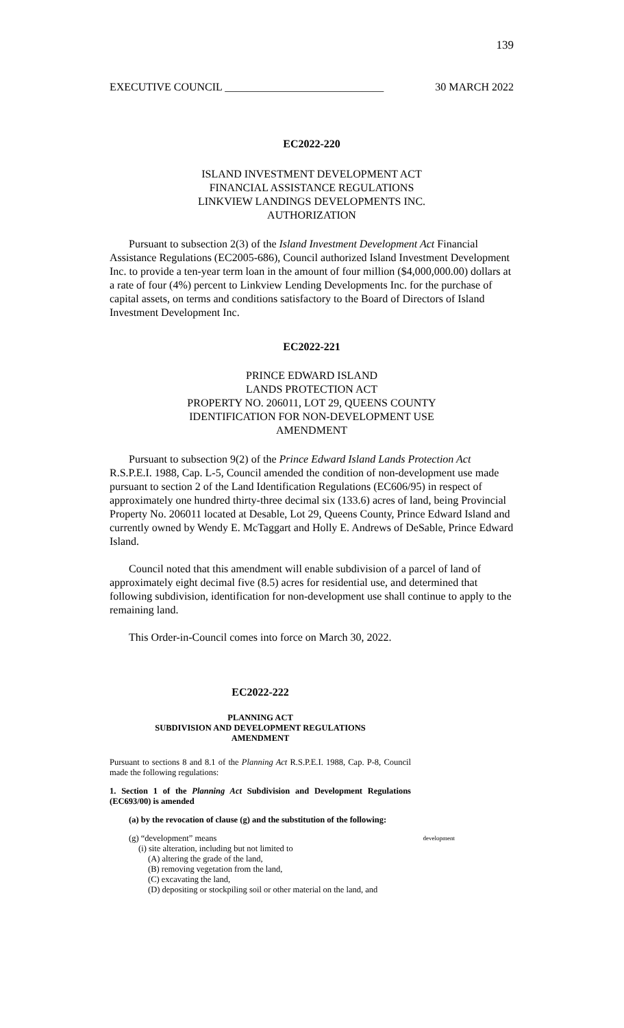139
EXECUTIVE COUNCIL _____________________________ 30 MARCH 2022
EC2022-220
ISLAND INVESTMENT DEVELOPMENT ACT
FINANCIAL ASSISTANCE REGULATIONS
LINKVIEW LANDINGS DEVELOPMENTS INC.
AUTHORIZATION
Pursuant to subsection 2(3) of the Island Investment Development Act Financial Assistance Regulations (EC2005-686), Council authorized Island Investment Development Inc. to provide a ten-year term loan in the amount of four million ($4,000,000.00) dollars at a rate of four (4%) percent to Linkview Lending Developments Inc. for the purchase of capital assets, on terms and conditions satisfactory to the Board of Directors of Island Investment Development Inc.
EC2022-221
PRINCE EDWARD ISLAND
LANDS PROTECTION ACT
PROPERTY NO. 206011, LOT 29, QUEENS COUNTY
IDENTIFICATION FOR NON-DEVELOPMENT USE
AMENDMENT
Pursuant to subsection 9(2) of the Prince Edward Island Lands Protection Act R.S.P.E.I. 1988, Cap. L-5, Council amended the condition of non-development use made pursuant to section 2 of the Land Identification Regulations (EC606/95) in respect of approximately one hundred thirty-three decimal six (133.6) acres of land, being Provincial Property No. 206011 located at Desable, Lot 29, Queens County, Prince Edward Island and currently owned by Wendy E. McTaggart and Holly E. Andrews of DeSable, Prince Edward Island.
Council noted that this amendment will enable subdivision of a parcel of land of approximately eight decimal five (8.5) acres for residential use, and determined that following subdivision, identification for non-development use shall continue to apply to the remaining land.
This Order-in-Council comes into force on March 30, 2022.
EC2022-222
PLANNING ACT
SUBDIVISION AND DEVELOPMENT REGULATIONS
AMENDMENT
Pursuant to sections 8 and 8.1 of the Planning Act R.S.P.E.I. 1988, Cap. P-8, Council made the following regulations:
1. Section 1 of the Planning Act Subdivision and Development Regulations (EC693/00) is amended
(a) by the revocation of clause (g) and the substitution of the following:
(g) “development” means development
(i) site alteration, including but not limited to
(A) altering the grade of the land,
(B) removing vegetation from the land,
(C) excavating the land,
(D) depositing or stockpiling soil or other material on the land, and